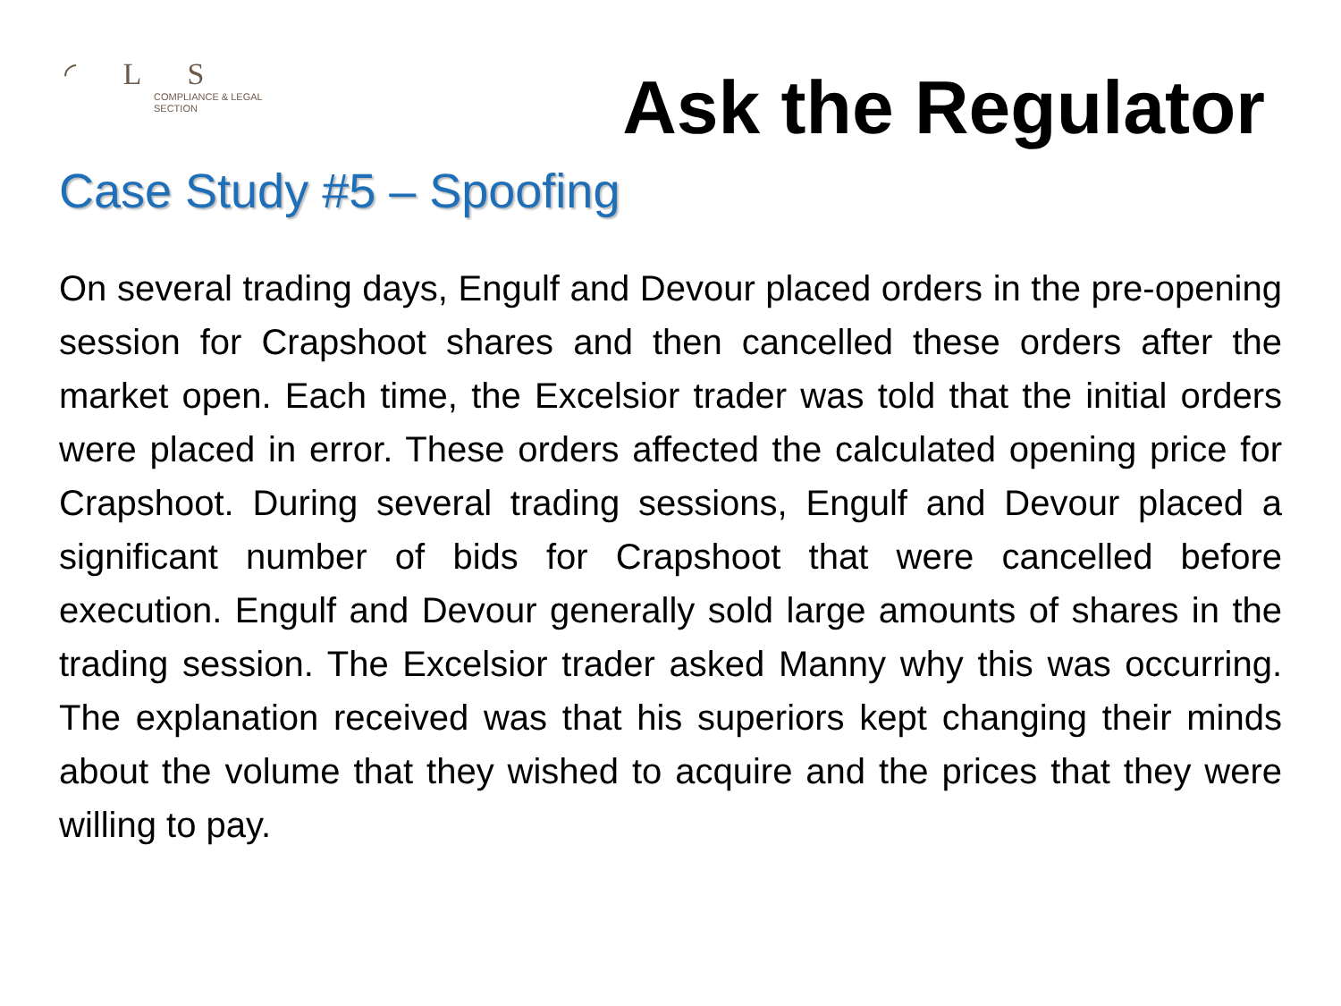◜ L S
COMPLIANCE & LEGAL
SECTION
Ask the Regulator
Case Study #5 – Spoofing
On several trading days, Engulf and Devour placed orders in the pre-opening session for Crapshoot shares and then cancelled these orders after the market open. Each time, the Excelsior trader was told that the initial orders were placed in error. These orders affected the calculated opening price for Crapshoot. During several trading sessions, Engulf and Devour placed a significant number of bids for Crapshoot that were cancelled before execution. Engulf and Devour generally sold large amounts of shares in the trading session. The Excelsior trader asked Manny why this was occurring. The explanation received was that his superiors kept changing their minds about the volume that they wished to acquire and the prices that they were willing to pay.